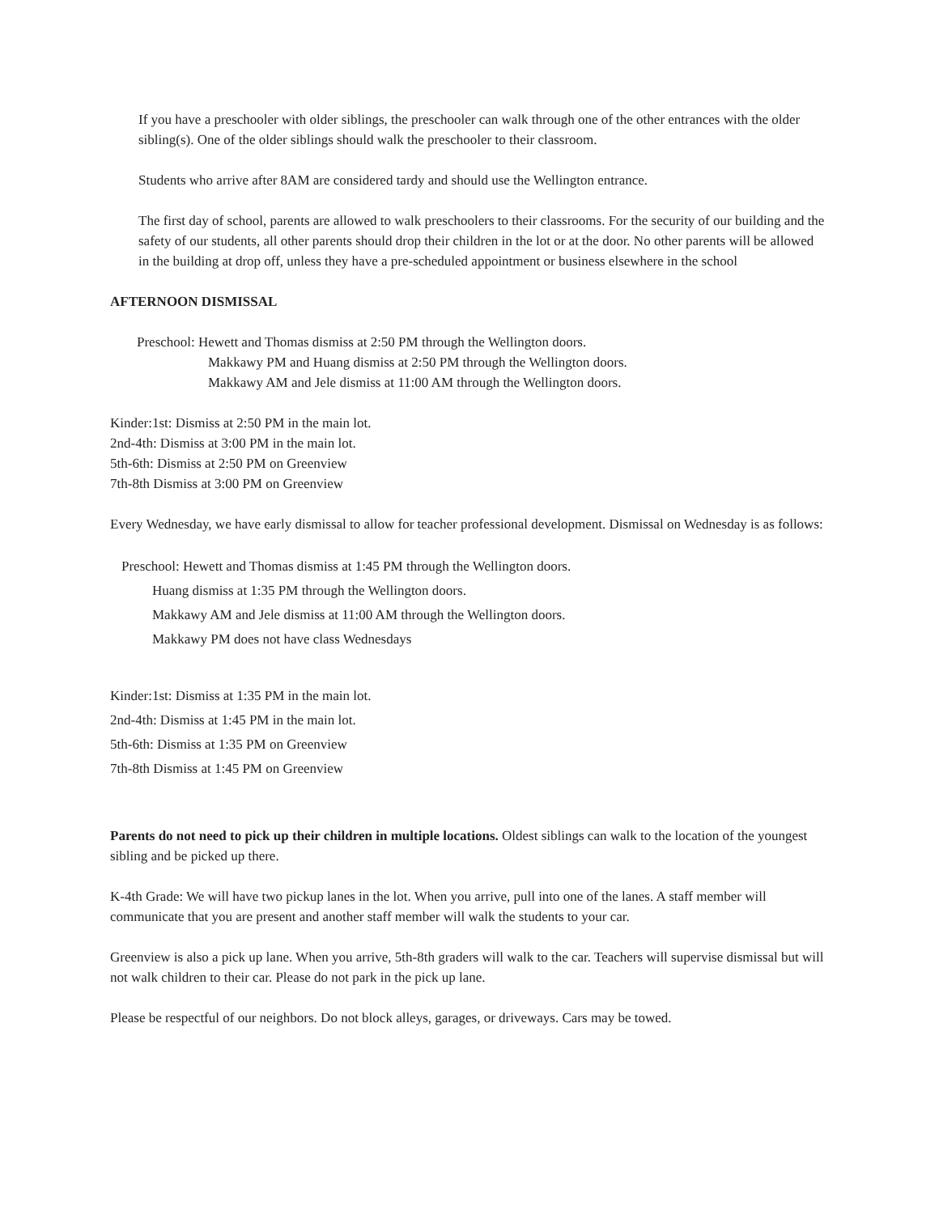If you have a preschooler with older siblings, the preschooler can walk through one of the other entrances with the older sibling(s). One of the older siblings should walk the preschooler to their classroom.
Students who arrive after 8AM are considered tardy and should use the Wellington entrance.
The first day of school, parents are allowed to walk preschoolers to their classrooms. For the security of our building and the safety of our students, all other parents should drop their children in the lot or at the door. No other parents will be allowed in the building at drop off, unless they have a pre-scheduled appointment or business elsewhere in the school
AFTERNOON DISMISSAL
Preschool: Hewett and Thomas dismiss at 2:50 PM through the Wellington doors.
Makkawy PM and Huang dismiss at 2:50 PM through the Wellington doors.
Makkawy AM and Jele dismiss at 11:00 AM through the Wellington doors.
Kinder:1st: Dismiss at 2:50 PM in the main lot.
2nd-4th: Dismiss at 3:00 PM in the main lot.
5th-6th: Dismiss at 2:50 PM on Greenview
7th-8th Dismiss at 3:00 PM on Greenview
Every Wednesday, we have early dismissal to allow for teacher professional development. Dismissal on Wednesday is as follows:
Preschool: Hewett and Thomas dismiss at 1:45 PM through the Wellington doors.
Huang dismiss at 1:35 PM through the Wellington doors.
Makkawy AM and Jele dismiss at 11:00 AM through the Wellington doors.
Makkawy PM does not have class Wednesdays
Kinder:1st: Dismiss at 1:35 PM in the main lot.
2nd-4th: Dismiss at 1:45 PM in the main lot.
5th-6th: Dismiss at 1:35 PM on Greenview
7th-8th Dismiss at 1:45 PM on Greenview
Parents do not need to pick up their children in multiple locations. Oldest siblings can walk to the location of the youngest sibling and be picked up there.
K-4th Grade: We will have two pickup lanes in the lot. When you arrive, pull into one of the lanes. A staff member will communicate that you are present and another staff member will walk the students to your car.
Greenview is also a pick up lane. When you arrive, 5th-8th graders will walk to the car. Teachers will supervise dismissal but will not walk children to their car. Please do not park in the pick up lane.
Please be respectful of our neighbors. Do not block alleys, garages, or driveways. Cars may be towed.